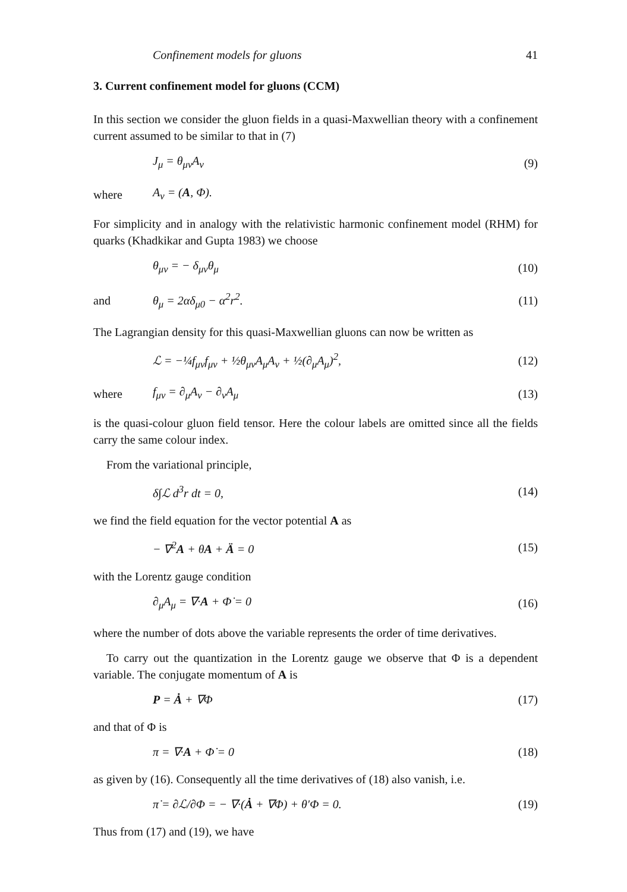Confinement models for gluons 41
3. Current confinement model for gluons (CCM)
In this section we consider the gluon fields in a quasi-Maxwellian theory with a confinement current assumed to be similar to that in (7)
J<sub>μ</sub> = θ<sub>μν</sub>A<sub>ν</sub> (9)
where A<sub>ν</sub> = (A, Φ).
For simplicity and in analogy with the relativistic harmonic confinement model (RHM) for quarks (Khadkikar and Gupta 1983) we choose
θ<sub>μν</sub> = − δ<sub>μν</sub>θ<sub>μ</sub> (10)
and θ<sub>μ</sub> = 2αδ<sub>μ0</sub> − α<sup>2</sup>r<sup>2</sup>. (11)
The Lagrangian density for this quasi-Maxwellian gluons can now be written as
ℒ = −¼f<sub>μν</sub>f<sub>μν</sub> + ½θ<sub>μν</sub>A<sub>μ</sub>A<sub>ν</sub> + ½(∂<sub>μ</sub>A<sub>μ</sub>)<sup>2</sup>, (12)
where f<sub>μν</sub> = ∂<sub>μ</sub>A<sub>ν</sub> − ∂<sub>ν</sub>A<sub>μ</sub> (13)
is the quasi-colour gluon field tensor. Here the colour labels are omitted since all the fields carry the same colour index.
From the variational principle,
δ∫ℒ d<sup>3</sup>r dt = 0, (14)
we find the field equation for the vector potential A as
− ∇<sup>2</sup>A + θA + Ä = 0 (15)
with the Lorentz gauge condition
∂<sub>μ</sub>A<sub>μ</sub> = ∇·A + Φ̇ = 0 (16)
where the number of dots above the variable represents the order of time derivatives.
To carry out the quantization in the Lorentz gauge we observe that Φ is a dependent variable. The conjugate momentum of A is
P = Ȧ + ∇Φ (17)
and that of Φ is
π = ∇·A + Φ̇ = 0 (18)
as given by (16). Consequently all the time derivatives of (18) also vanish, i.e.
π̇ = ∂ℒ/∂Φ = − ∇·(Ȧ + ∇Φ) + θ′Φ = 0. (19)
Thus from (17) and (19), we have